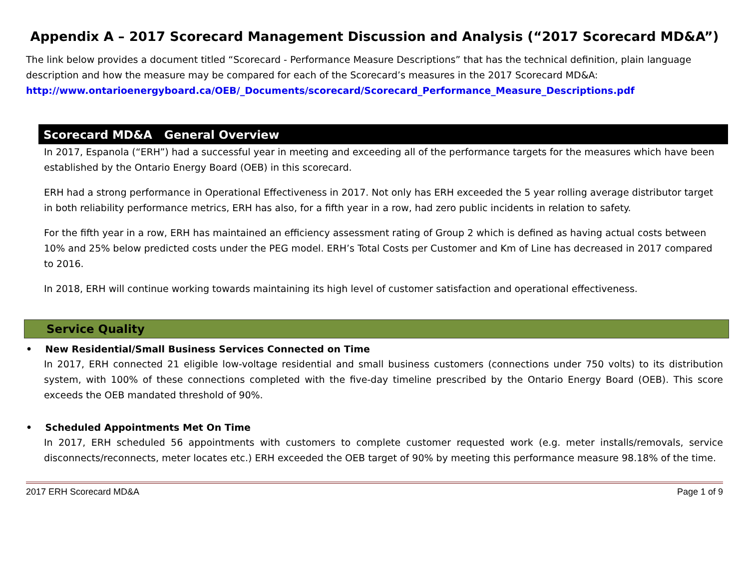Appendix A – 2017 Scorecard Management Discussion and Analysis (“2017 Scorecard MD&A”)
The link below provides a document titled “Scorecard - Performance Measure Descriptions” that has the technical definition, plain language description and how the measure may be compared for each of the Scorecard’s measures in the 2017 Scorecard MD&A:
http://www.ontarioenergyboard.ca/OEB/_Documents/scorecard/Scorecard_Performance_Measure_Descriptions.pdf
Scorecard MD&A General Overview
In 2017, Espanola (“ERH”) had a successful year in meeting and exceeding all of the performance targets for the measures which have been established by the Ontario Energy Board (OEB) in this scorecard.
ERH had a strong performance in Operational Effectiveness in 2017. Not only has ERH exceeded the 5 year rolling average distributor target in both reliability performance metrics, ERH has also, for a fifth year in a row, had zero public incidents in relation to safety.
For the fifth year in a row, ERH has maintained an efficiency assessment rating of Group 2 which is defined as having actual costs between 10% and 25% below predicted costs under the PEG model. ERH’s Total Costs per Customer and Km of Line has decreased in 2017 compared to 2016.
In 2018, ERH will continue working towards maintaining its high level of customer satisfaction and operational effectiveness.
Service Quality
• New Residential/Small Business Services Connected on Time
In 2017, ERH connected 21 eligible low-voltage residential and small business customers (connections under 750 volts) to its distribution system, with 100% of these connections completed with the five-day timeline prescribed by the Ontario Energy Board (OEB). This score exceeds the OEB mandated threshold of 90%.
• Scheduled Appointments Met On Time
In 2017, ERH scheduled 56 appointments with customers to complete customer requested work (e.g. meter installs/removals, service disconnects/reconnects, meter locates etc.) ERH exceeded the OEB target of 90% by meeting this performance measure 98.18% of the time.
2017 ERH Scorecard MD&A Page 1 of 9